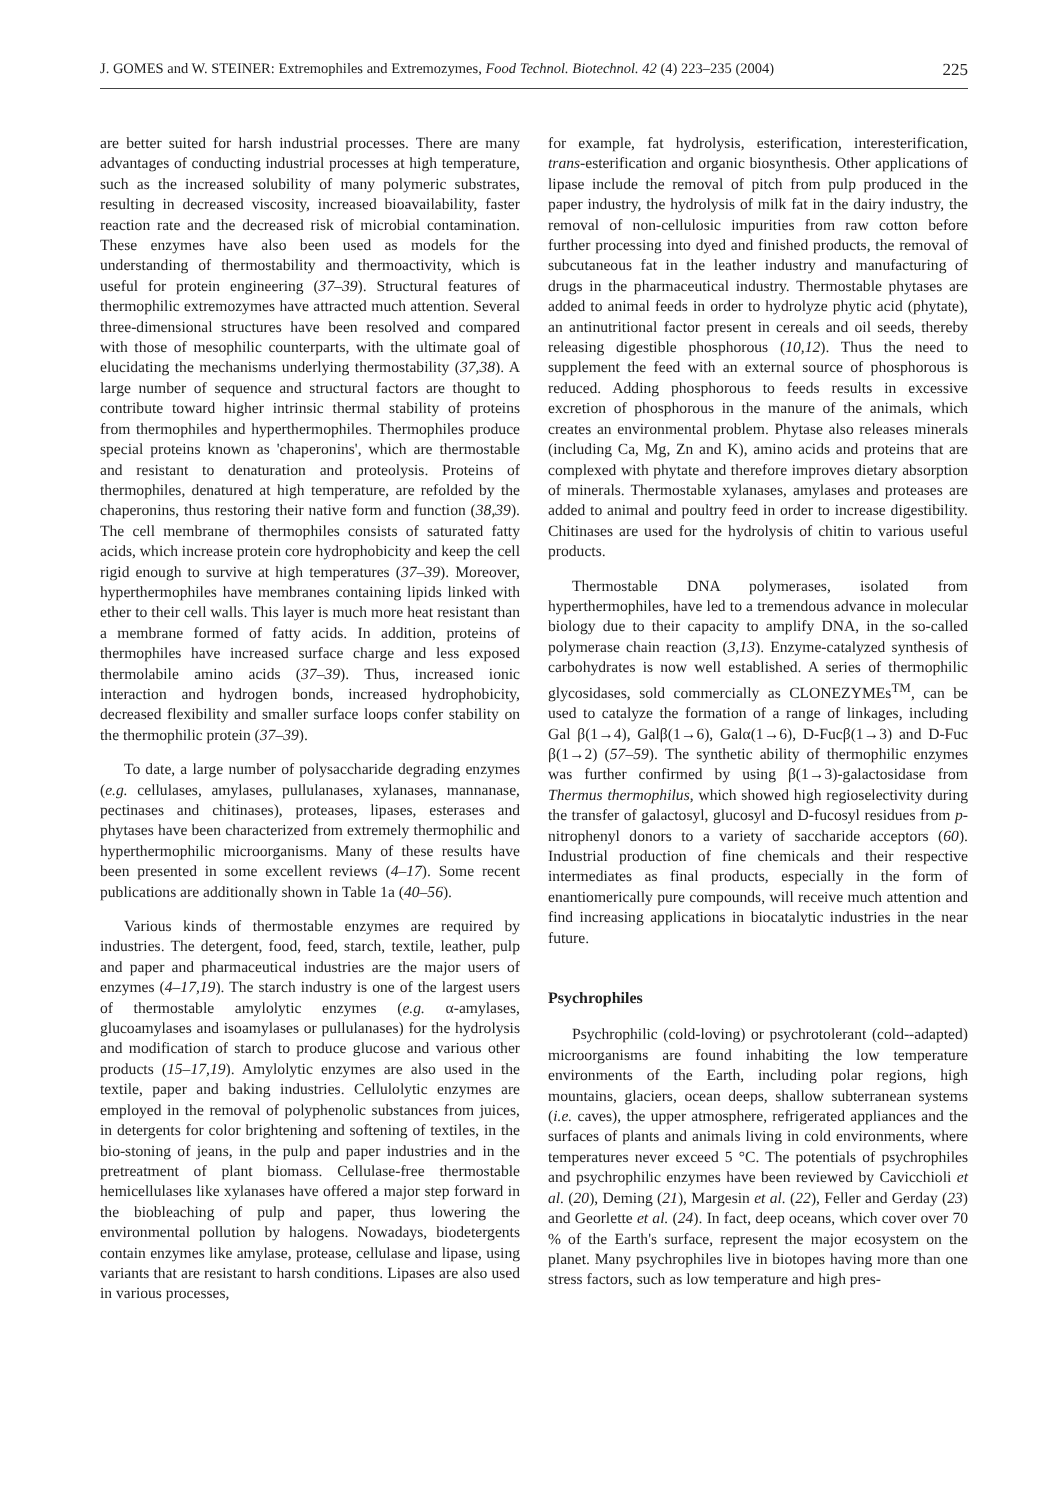J. GOMES and W. STEINER: Extremophiles and Extremozymes, Food Technol. Biotechnol. 42 (4) 223–235 (2004) 225
are better suited for harsh industrial processes. There are many advantages of conducting industrial processes at high temperature, such as the increased solubility of many polymeric substrates, resulting in decreased viscosity, increased bioavailability, faster reaction rate and the decreased risk of microbial contamination. These enzymes have also been used as models for the understanding of thermostability and thermoactivity, which is useful for protein engineering (37–39). Structural features of thermophilic extremozymes have attracted much attention. Several three-dimensional structures have been resolved and compared with those of mesophilic counterparts, with the ultimate goal of elucidating the mechanisms underlying thermostability (37,38). A large number of sequence and structural factors are thought to contribute toward higher intrinsic thermal stability of proteins from thermophiles and hyperthermophiles. Thermophiles produce special proteins known as 'chaperonins', which are thermostable and resistant to denaturation and proteolysis. Proteins of thermophiles, denatured at high temperature, are refolded by the chaperonins, thus restoring their native form and function (38,39). The cell membrane of thermophiles consists of saturated fatty acids, which increase protein core hydrophobicity and keep the cell rigid enough to survive at high temperatures (37–39). Moreover, hyperthermophiles have membranes containing lipids linked with ether to their cell walls. This layer is much more heat resistant than a membrane formed of fatty acids. In addition, proteins of thermophiles have increased surface charge and less exposed thermolabile amino acids (37–39). Thus, increased ionic interaction and hydrogen bonds, increased hydrophobicity, decreased flexibility and smaller surface loops confer stability on the thermophilic protein (37–39).
To date, a large number of polysaccharide degrading enzymes (e.g. cellulases, amylases, pullulanases, xylanases, mannanase, pectinases and chitinases), proteases, lipases, esterases and phytases have been characterized from extremely thermophilic and hyperthermophilic microorganisms. Many of these results have been presented in some excellent reviews (4–17). Some recent publications are additionally shown in Table 1a (40–56).
Various kinds of thermostable enzymes are required by industries. The detergent, food, feed, starch, textile, leather, pulp and paper and pharmaceutical industries are the major users of enzymes (4–17,19). The starch industry is one of the largest users of thermostable amylolytic enzymes (e.g. α-amylases, glucoamylases and isoamylases or pullulanases) for the hydrolysis and modification of starch to produce glucose and various other products (15–17,19). Amylolytic enzymes are also used in the textile, paper and baking industries. Cellulolytic enzymes are employed in the removal of polyphenolic substances from juices, in detergents for color brightening and softening of textiles, in the bio-stoning of jeans, in the pulp and paper industries and in the pretreatment of plant biomass. Cellulase-free thermostable hemicellulases like xylanases have offered a major step forward in the biobleaching of pulp and paper, thus lowering the environmental pollution by halogens. Nowadays, biodetergents contain enzymes like amylase, protease, cellulase and lipase, using variants that are resistant to harsh conditions. Lipases are also used in various processes,
for example, fat hydrolysis, esterification, interesterification, trans-esterification and organic biosynthesis. Other applications of lipase include the removal of pitch from pulp produced in the paper industry, the hydrolysis of milk fat in the dairy industry, the removal of non-cellulosic impurities from raw cotton before further processing into dyed and finished products, the removal of subcutaneous fat in the leather industry and manufacturing of drugs in the pharmaceutical industry. Thermostable phytases are added to animal feeds in order to hydrolyze phytic acid (phytate), an antinutritional factor present in cereals and oil seeds, thereby releasing digestible phosphorous (10,12). Thus the need to supplement the feed with an external source of phosphorous is reduced. Adding phosphorous to feeds results in excessive excretion of phosphorous in the manure of the animals, which creates an environmental problem. Phytase also releases minerals (including Ca, Mg, Zn and K), amino acids and proteins that are complexed with phytate and therefore improves dietary absorption of minerals. Thermostable xylanases, amylases and proteases are added to animal and poultry feed in order to increase digestibility. Chitinases are used for the hydrolysis of chitin to various useful products.
Thermostable DNA polymerases, isolated from hyperthermophiles, have led to a tremendous advance in molecular biology due to their capacity to amplify DNA, in the so-called polymerase chain reaction (3,13). Enzyme-catalyzed synthesis of carbohydrates is now well established. A series of thermophilic glycosidases, sold commercially as CLONEZYMEs<sup>TM</sup>, can be used to catalyze the formation of a range of linkages, including Gal β(1→4), Galβ(1→6), Galα(1→6), D-Fucβ(1→3) and D-Fuc β(1→2) (57–59). The synthetic ability of thermophilic enzymes was further confirmed by using β(1→3)-galactosidase from Thermus thermophilus, which showed high regioselectivity during the transfer of galactosyl, glucosyl and D-fucosyl residues from p-nitrophenyl donors to a variety of saccharide acceptors (60). Industrial production of fine chemicals and their respective intermediates as final products, especially in the form of enantiomerically pure compounds, will receive much attention and find increasing applications in biocatalytic industries in the near future.
Psychrophiles
Psychrophilic (cold-loving) or psychrotolerant (cold--adapted) microorganisms are found inhabiting the low temperature environments of the Earth, including polar regions, high mountains, glaciers, ocean deeps, shallow subterranean systems (i.e. caves), the upper atmosphere, refrigerated appliances and the surfaces of plants and animals living in cold environments, where temperatures never exceed 5 °C. The potentials of psychrophiles and psychrophilic enzymes have been reviewed by Cavicchioli et al. (20), Deming (21), Margesin et al. (22), Feller and Gerday (23) and Georlette et al. (24). In fact, deep oceans, which cover over 70 % of the Earth's surface, represent the major ecosystem on the planet. Many psychrophiles live in biotopes having more than one stress factors, such as low temperature and high pres-